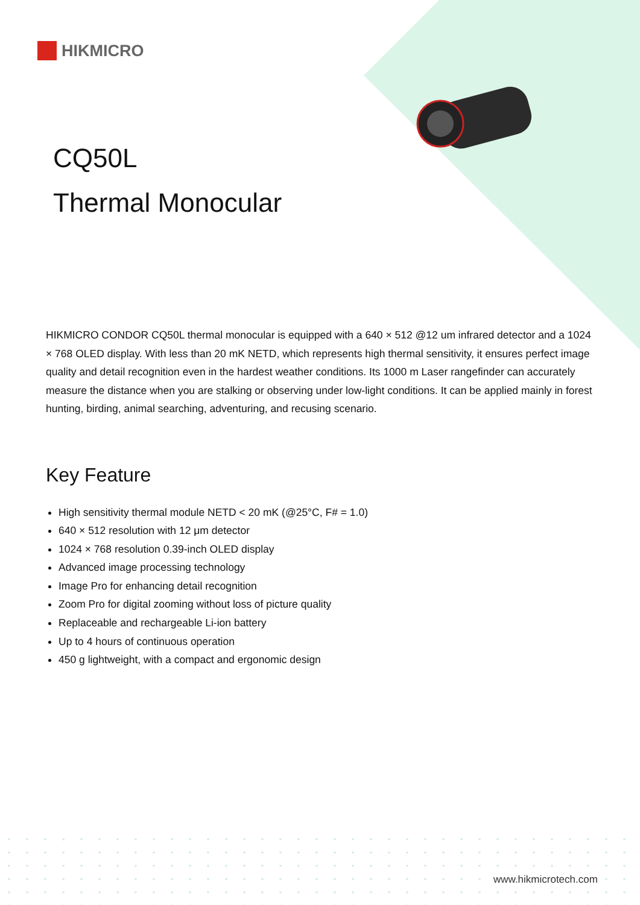HIKMICRO
CQ50L
Thermal Monocular
HIKMICRO CONDOR CQ50L thermal monocular is equipped with a 640 × 512 @12 um infrared detector and a 1024 × 768 OLED display. With less than 20 mK NETD, which represents high thermal sensitivity, it ensures perfect image quality and detail recognition even in the hardest weather conditions. Its 1000 m Laser rangefinder can accurately measure the distance when you are stalking or observing under low-light conditions. It can be applied mainly in forest hunting, birding, animal searching, adventuring, and recusing scenario.
Key Feature
High sensitivity thermal module NETD < 20 mK (@25°C, F# = 1.0)
640 × 512 resolution with 12 μm detector
1024 × 768 resolution 0.39-inch OLED display
Advanced image processing technology
Image Pro for enhancing detail recognition
Zoom Pro for digital zooming without loss of picture quality
Replaceable and rechargeable Li-ion battery
Up to 4 hours of continuous operation
450 g lightweight, with a compact and ergonomic design
www.hikmicrotech.com